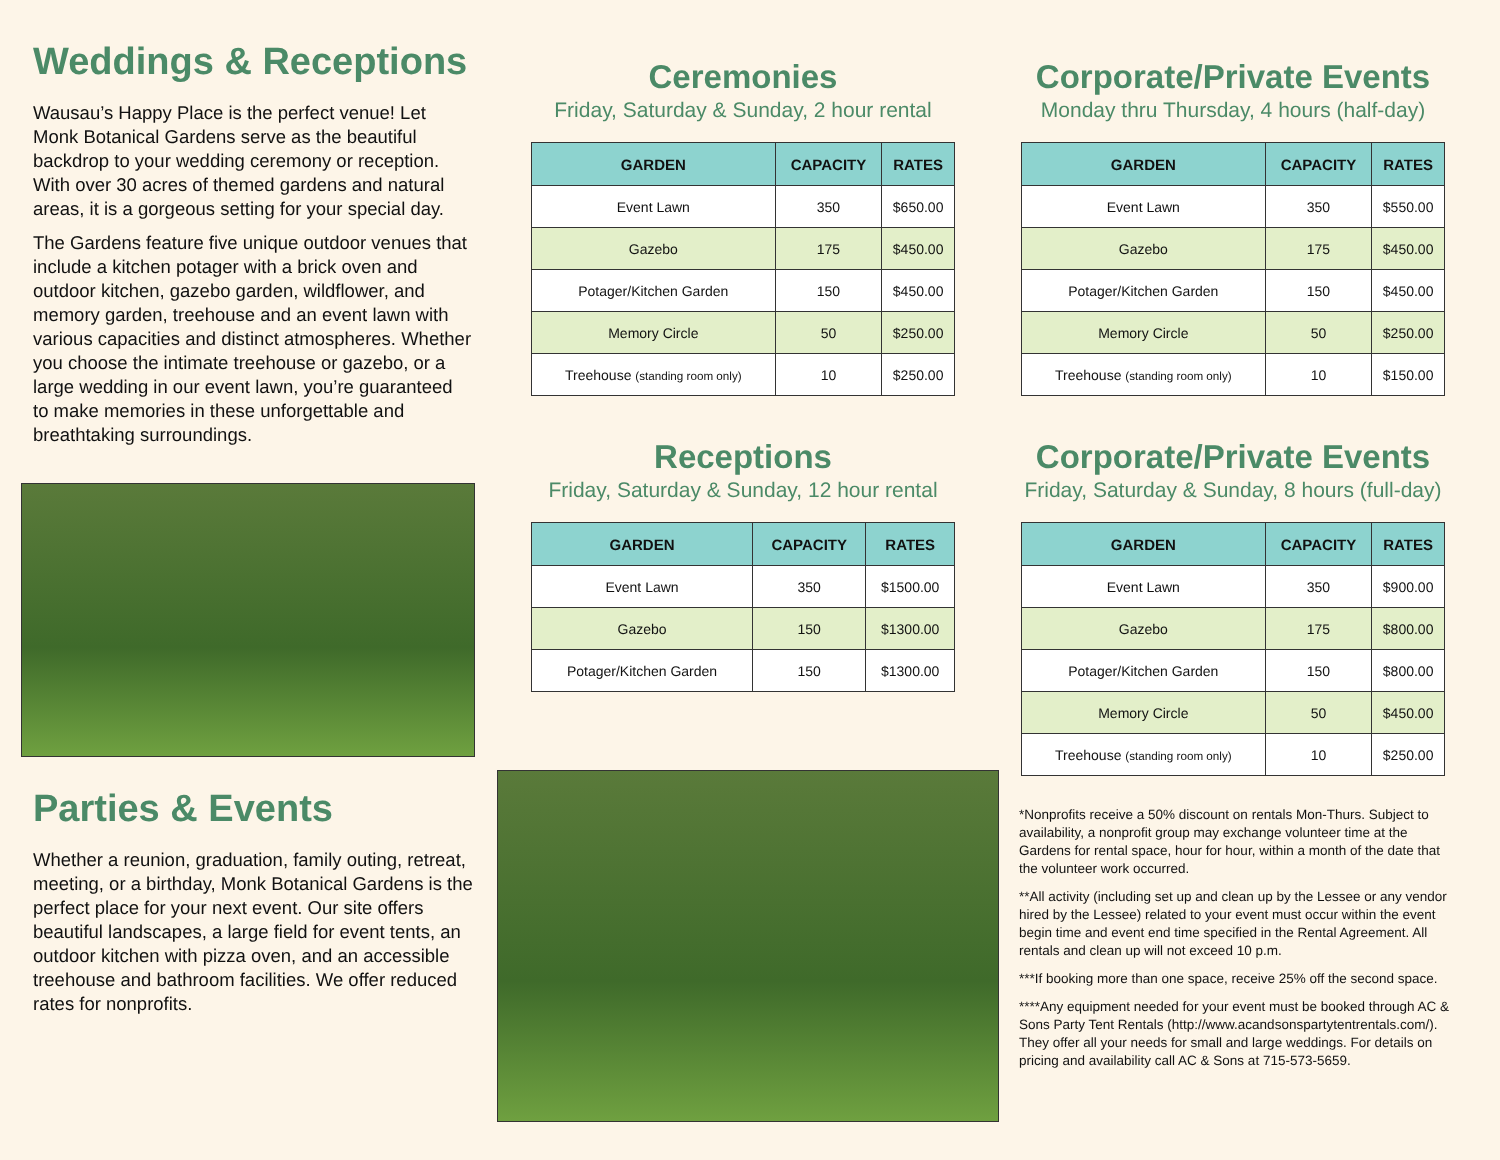Weddings & Receptions
Wausau’s Happy Place is the perfect venue! Let Monk Botanical Gardens serve as the beautiful backdrop to your wedding ceremony or reception. With over 30 acres of themed gardens and natural areas, it is a gorgeous setting for your special day.
The Gardens feature five unique outdoor venues that include a kitchen potager with a brick oven and outdoor kitchen, gazebo garden, wildflower, and memory garden, treehouse and an event lawn with various capacities and distinct atmospheres. Whether you choose the intimate treehouse or gazebo, or a large wedding in our event lawn, you’re guaranteed to make memories in these unforgettable and breathtaking surroundings.
Parties & Events
Whether a reunion, graduation, family outing, retreat, meeting, or a birthday, Monk Botanical Gardens is the perfect place for your next event. Our site offers beautiful landscapes, a large field for event tents, an outdoor kitchen with pizza oven, and an accessible treehouse and bathroom facilities. We offer reduced rates for nonprofits.
Ceremonies
Friday, Saturday & Sunday, 2 hour rental
| GARDEN | CAPACITY | RATES |
| --- | --- | --- |
| Event Lawn | 350 | $650.00 |
| Gazebo | 175 | $450.00 |
| Potager/Kitchen Garden | 150 | $450.00 |
| Memory Circle | 50 | $250.00 |
| Treehouse (standing room only) | 10 | $250.00 |
Receptions
Friday, Saturday & Sunday, 12 hour rental
| GARDEN | CAPACITY | RATES |
| --- | --- | --- |
| Event Lawn | 350 | $1500.00 |
| Gazebo | 150 | $1300.00 |
| Potager/Kitchen Garden | 150 | $1300.00 |
Corporate/Private Events
Monday thru Thursday, 4 hours (half-day)
| GARDEN | CAPACITY | RATES |
| --- | --- | --- |
| Event Lawn | 350 | $550.00 |
| Gazebo | 175 | $450.00 |
| Potager/Kitchen Garden | 150 | $450.00 |
| Memory Circle | 50 | $250.00 |
| Treehouse (standing room only) | 10 | $150.00 |
Corporate/Private Events
Friday, Saturday & Sunday, 8 hours (full-day)
| GARDEN | CAPACITY | RATES |
| --- | --- | --- |
| Event Lawn | 350 | $900.00 |
| Gazebo | 175 | $800.00 |
| Potager/Kitchen Garden | 150 | $800.00 |
| Memory Circle | 50 | $450.00 |
| Treehouse (standing room only) | 10 | $250.00 |
*Nonprofits receive a 50% discount on rentals Mon-Thurs. Subject to availability, a nonprofit group may exchange volunteer time at the Gardens for rental space, hour for hour, within a month of the date that the volunteer work occurred.
**All activity (including set up and clean up by the Lessee or any vendor hired by the Lessee) related to your event must occur within the event begin time and event end time specified in the Rental Agreement. All rentals and clean up will not exceed 10 p.m.
***If booking more than one space, receive 25% off the second space.
****Any equipment needed for your event must be booked through AC & Sons Party Tent Rentals (http://www.acandsonspartytentrentals.com/). They offer all your needs for small and large weddings. For details on pricing and availability call AC & Sons at 715-573-5659.